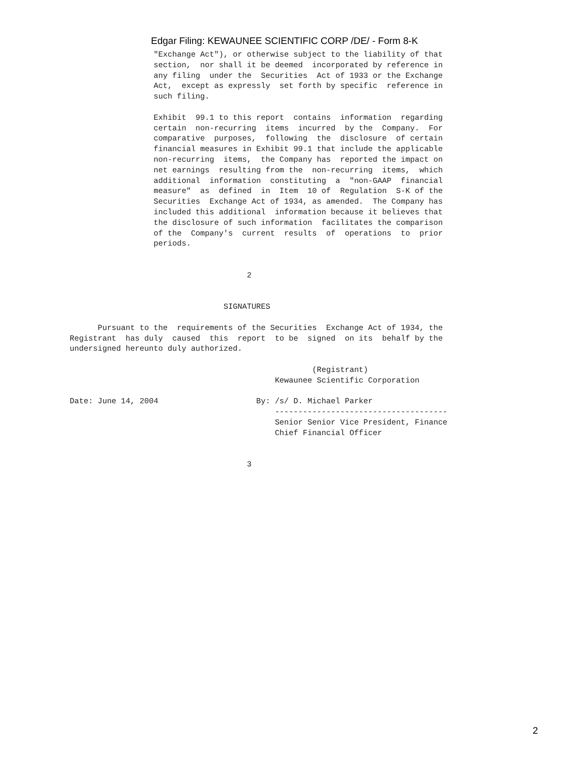Edgar Filing: KEWAUNEE SCIENTIFIC CORP /DE/ - Form 8-K
                  "Exchange Act"), or otherwise subject to the liability of that
                  section,  nor shall it be deemed  incorporated by reference in
                  any filing  under the  Securities  Act of 1933 or the Exchange
                  Act,  except as expressly  set forth by specific  reference in
                  such filing.

                  Exhibit  99.1 to this report  contains  information  regarding
                  certain  non-recurring  items  incurred  by the  Company.  For
                  comparative  purposes,  following  the  disclosure  of certain
                  financial measures in Exhibit 99.1 that include the applicable
                  non-recurring  items,  the Company has  reported the impact on
                  net earnings  resulting from the  non-recurring  items,  which
                  additional  information  constituting  a  "non-GAAP  financial
                  measure"  as  defined  in  Item  10 of  Regulation  S-K of the
                  Securities  Exchange Act of 1934, as amended.  The Company has
                  included this additional  information because it believes that
                  the disclosure of such information  facilitates the comparison
                  of the  Company's  current  results  of  operations  to  prior
                  periods.


                                      2


                                 SIGNATURES

      Pursuant to the  requirements of the Securities  Exchange Act of 1934, the
Registrant  has duly  caused  this  report  to be  signed  on its  behalf by the
undersigned hereunto duly authorized.

                                                    (Registrant)
                                            Kewaunee Scientific Corporation

Date: June 14, 2004                     By: /s/ D. Michael Parker
                                            -------------------------------------
                                            Senior Senior Vice President, Finance
                                            Chief Financial Officer


                                      3
2